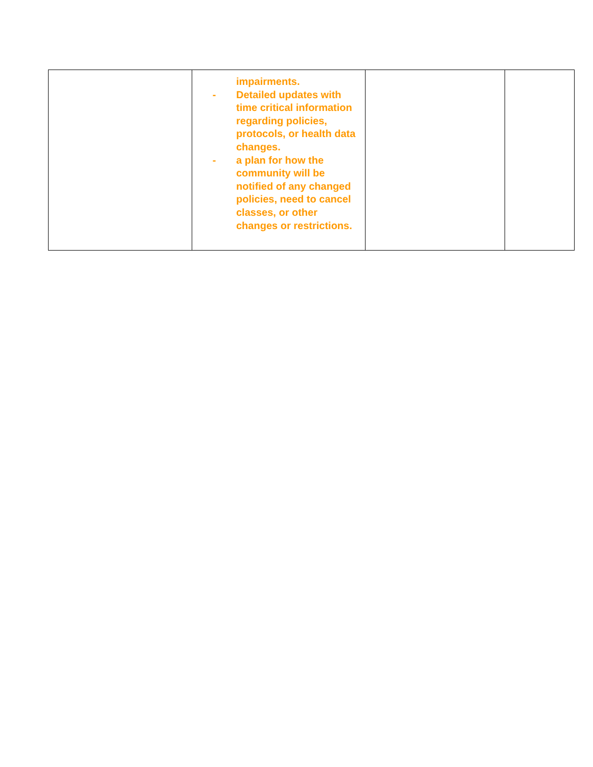| | impairments. - Detailed updates with time critical information regarding policies, protocols, or health data changes. - a plan for how the community will be notified of any changed policies, need to cancel classes, or other changes or restrictions. | | |